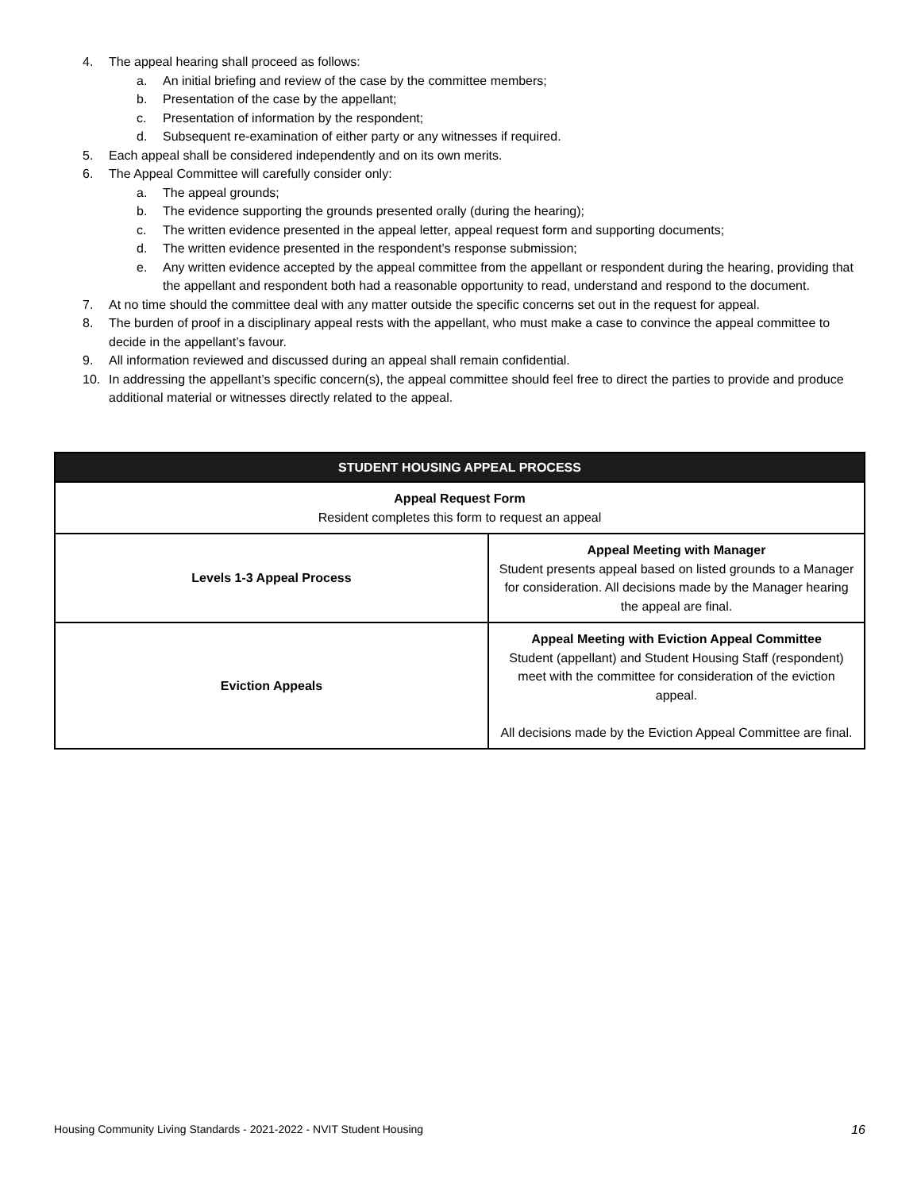4. The appeal hearing shall proceed as follows:
a. An initial briefing and review of the case by the committee members;
b. Presentation of the case by the appellant;
c. Presentation of information by the respondent;
d. Subsequent re-examination of either party or any witnesses if required.
5. Each appeal shall be considered independently and on its own merits.
6. The Appeal Committee will carefully consider only:
a. The appeal grounds;
b. The evidence supporting the grounds presented orally (during the hearing);
c. The written evidence presented in the appeal letter, appeal request form and supporting documents;
d. The written evidence presented in the respondent’s response submission;
e. Any written evidence accepted by the appeal committee from the appellant or respondent during the hearing, providing that the appellant and respondent both had a reasonable opportunity to read, understand and respond to the document.
7. At no time should the committee deal with any matter outside the specific concerns set out in the request for appeal.
8. The burden of proof in a disciplinary appeal rests with the appellant, who must make a case to convince the appeal committee to decide in the appellant’s favour.
9. All information reviewed and discussed during an appeal shall remain confidential.
10. In addressing the appellant’s specific concern(s), the appeal committee should feel free to direct the parties to provide and produce additional material or witnesses directly related to the appeal.
| STUDENT HOUSING APPEAL PROCESS | |
| --- | --- |
| Appeal Request Form Resident completes this form to request an appeal | |
| Levels 1-3 Appeal Process | Appeal Meeting with Manager Student presents appeal based on listed grounds to a Manager for consideration. All decisions made by the Manager hearing the appeal are final. |
| Eviction Appeals | Appeal Meeting with Eviction Appeal Committee Student (appellant) and Student Housing Staff (respondent) meet with the committee for consideration of the eviction appeal. All decisions made by the Eviction Appeal Committee are final. |
Housing Community Living Standards - 2021-2022 - NVIT Student Housing 16